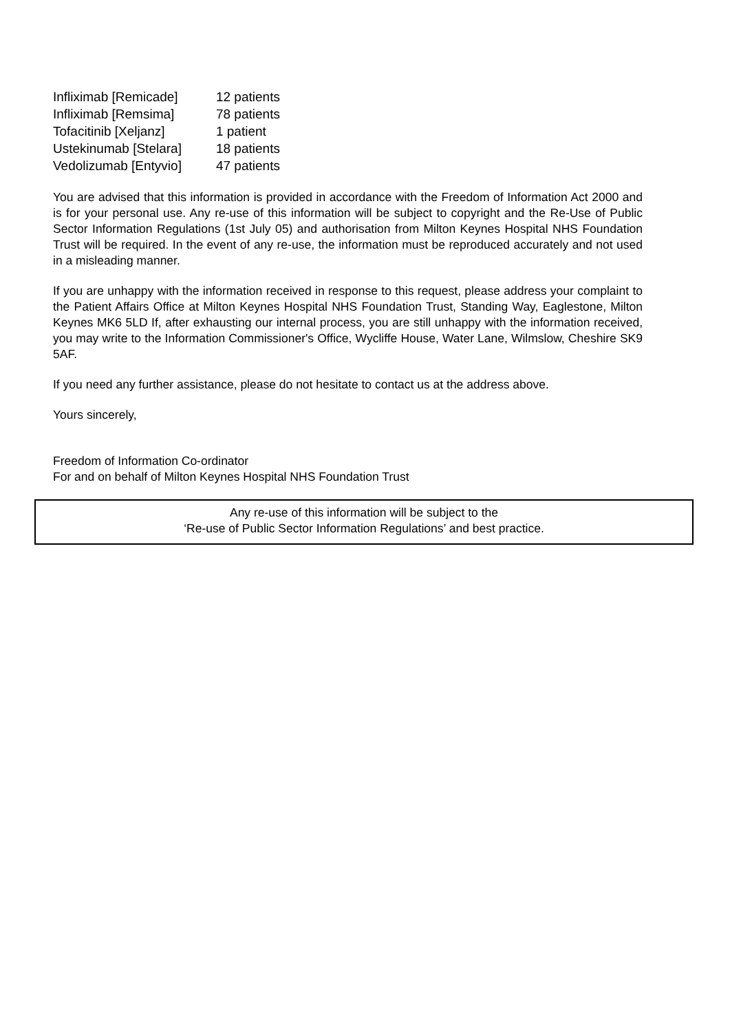| Infliximab [Remicade] | 12 patients |
| Infliximab [Remsima] | 78 patients |
| Tofacitinib [Xeljanz] | 1 patient |
| Ustekinumab [Stelara] | 18 patients |
| Vedolizumab [Entyvio] | 47 patients |
You are advised that this information is provided in accordance with the Freedom of Information Act 2000 and is for your personal use. Any re-use of this information will be subject to copyright and the Re-Use of Public Sector Information Regulations (1st July 05) and authorisation from Milton Keynes Hospital NHS Foundation Trust will be required. In the event of any re-use, the information must be reproduced accurately and not used in a misleading manner.
If you are unhappy with the information received in response to this request, please address your complaint to the Patient Affairs Office at Milton Keynes Hospital NHS Foundation Trust, Standing Way, Eaglestone, Milton Keynes MK6 5LD If, after exhausting our internal process, you are still unhappy with the information received, you may write to the Information Commissioner's Office, Wycliffe House, Water Lane, Wilmslow, Cheshire SK9 5AF.
If you need any further assistance, please do not hesitate to contact us at the address above.
Yours sincerely,
Freedom of Information Co-ordinator
For and on behalf of Milton Keynes Hospital NHS Foundation Trust
Any re-use of this information will be subject to the
‘Re-use of Public Sector Information Regulations’ and best practice.